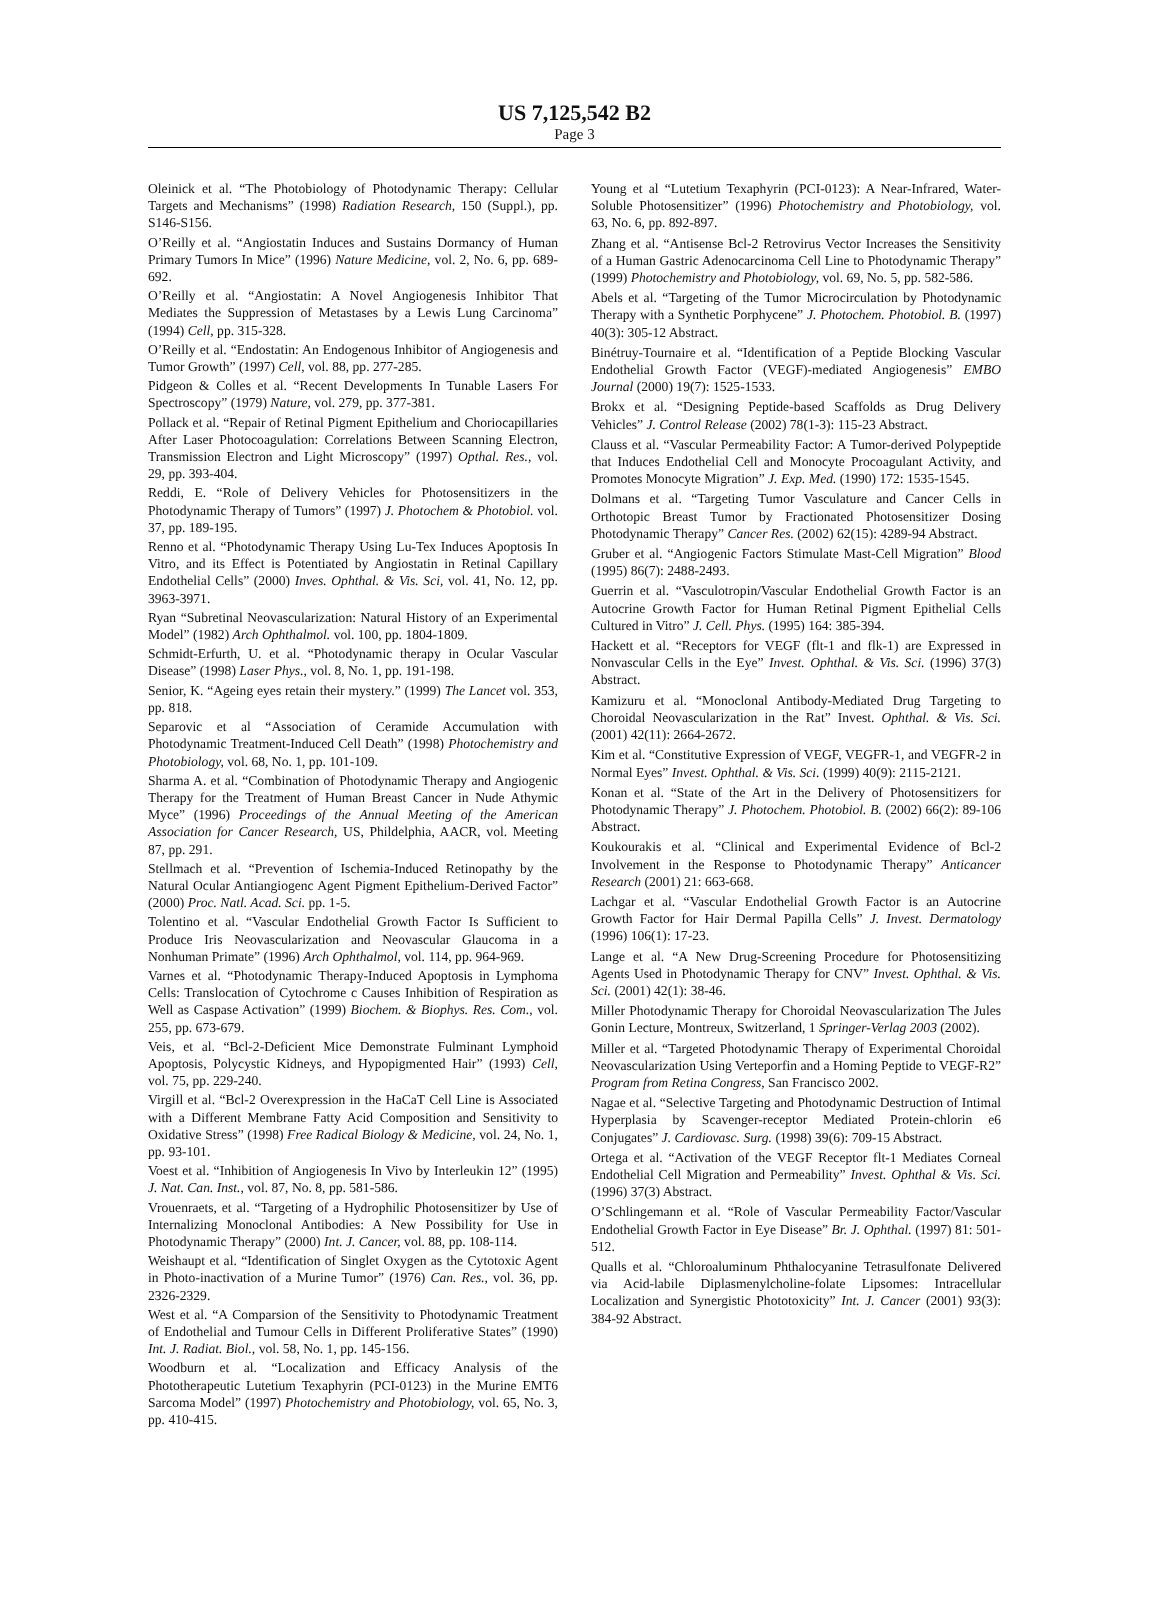US 7,125,542 B2
Page 3
Oleinick et al. “The Photobiology of Photodynamic Therapy: Cellular Targets and Mechanisms” (1998) Radiation Research, 150 (Suppl.), pp. S146-S156.
O’Reilly et al. “Angiostatin Induces and Sustains Dormancy of Human Primary Tumors In Mice” (1996) Nature Medicine, vol. 2, No. 6, pp. 689-692.
O’Reilly et al. “Angiostatin: A Novel Angiogenesis Inhibitor That Mediates the Suppression of Metastases by a Lewis Lung Carcinoma” (1994) Cell, pp. 315-328.
O’Reilly et al. “Endostatin: An Endogenous Inhibitor of Angiogenesis and Tumor Growth” (1997) Cell, vol. 88, pp. 277-285.
Pidgeon & Colles et al. “Recent Developments In Tunable Lasers For Spectroscopy” (1979) Nature, vol. 279, pp. 377-381.
Pollack et al. “Repair of Retinal Pigment Epithelium and Choriocapillaries After Laser Photocoagulation: Correlations Between Scanning Electron, Transmission Electron and Light Microscopy” (1997) Opthal. Res., vol. 29, pp. 393-404.
Reddi, E. “Role of Delivery Vehicles for Photosensitizers in the Photodynamic Therapy of Tumors” (1997) J. Photochem & Photobiol. vol. 37, pp. 189-195.
Renno et al. “Photodynamic Therapy Using Lu-Tex Induces Apoptosis In Vitro, and its Effect is Potentiated by Angiostatin in Retinal Capillary Endothelial Cells” (2000) Inves. Ophthal. & Vis. Sci, vol. 41, No. 12, pp. 3963-3971.
Ryan “Subretinal Neovascularization: Natural History of an Experimental Model” (1982) Arch Ophthalmol. vol. 100, pp. 1804-1809.
Schmidt-Erfurth, U. et al. “Photodynamic therapy in Ocular Vascular Disease” (1998) Laser Phys., vol. 8, No. 1, pp. 191-198.
Senior, K. “Ageing eyes retain their mystery.” (1999) The Lancet vol. 353, pp. 818.
Separovic et al “Association of Ceramide Accumulation with Photodynamic Treatment-Induced Cell Death” (1998) Photochemistry and Photobiology, vol. 68, No. 1, pp. 101-109.
Sharma A. et al. “Combination of Photodynamic Therapy and Angiogenic Therapy for the Treatment of Human Breast Cancer in Nude Athymic Myce” (1996) Proceedings of the Annual Meeting of the American Association for Cancer Research, US, Phildelphia, AACR, vol. Meeting 87, pp. 291.
Stellmach et al. “Prevention of Ischemia-Induced Retinopathy by the Natural Ocular Antiangiogenc Agent Pigment Epithelium-Derived Factor” (2000) Proc. Natl. Acad. Sci. pp. 1-5.
Tolentino et al. “Vascular Endothelial Growth Factor Is Sufficient to Produce Iris Neovascularization and Neovascular Glaucoma in a Nonhuman Primate” (1996) Arch Ophthalmol, vol. 114, pp. 964-969.
Varnes et al. “Photodynamic Therapy-Induced Apoptosis in Lymphoma Cells: Translocation of Cytochrome c Causes Inhibition of Respiration as Well as Caspase Activation” (1999) Biochem. & Biophys. Res. Com., vol. 255, pp. 673-679.
Veis, et al. “Bcl-2-Deficient Mice Demonstrate Fulminant Lymphoid Apoptosis, Polycystic Kidneys, and Hypopigmented Hair” (1993) Cell, vol. 75, pp. 229-240.
Virgill et al. “Bcl-2 Overexpression in the HaCaT Cell Line is Associated with a Different Membrane Fatty Acid Composition and Sensitivity to Oxidative Stress” (1998) Free Radical Biology & Medicine, vol. 24, No. 1, pp. 93-101.
Voest et al. “Inhibition of Angiogenesis In Vivo by Interleukin 12” (1995) J. Nat. Can. Inst., vol. 87, No. 8, pp. 581-586.
Vrouenraets, et al. “Targeting of a Hydrophilic Photosensitizer by Use of Internalizing Monoclonal Antibodies: A New Possibility for Use in Photodynamic Therapy” (2000) Int. J. Cancer, vol. 88, pp. 108-114.
Weishaupt et al. “Identification of Singlet Oxygen as the Cytotoxic Agent in Photo-inactivation of a Murine Tumor” (1976) Can. Res., vol. 36, pp. 2326-2329.
West et al. “A Comparsion of the Sensitivity to Photodynamic Treatment of Endothelial and Tumour Cells in Different Proliferative States” (1990) Int. J. Radiat. Biol., vol. 58, No. 1, pp. 145-156.
Woodburn et al. “Localization and Efficacy Analysis of the Phototherapeutic Lutetium Texaphyrin (PCI-0123) in the Murine EMT6 Sarcoma Model” (1997) Photochemistry and Photobiology, vol. 65, No. 3, pp. 410-415.
Young et al “Lutetium Texaphyrin (PCI-0123): A Near-Infrared, Water-Soluble Photosensitizer” (1996) Photochemistry and Photobiology, vol. 63, No. 6, pp. 892-897.
Zhang et al. “Antisense Bcl-2 Retrovirus Vector Increases the Sensitivity of a Human Gastric Adenocarcinoma Cell Line to Photodynamic Therapy” (1999) Photochemistry and Photobiology, vol. 69, No. 5, pp. 582-586.
Abels et al. “Targeting of the Tumor Microcirculation by Photodynamic Therapy with a Synthetic Porphycene” J. Photochem. Photobiol. B. (1997) 40(3): 305-12 Abstract.
Binétruy-Tournaire et al. “Identification of a Peptide Blocking Vascular Endothelial Growth Factor (VEGF)-mediated Angiogenesis” EMBO Journal (2000) 19(7): 1525-1533.
Brokx et al. “Designing Peptide-based Scaffolds as Drug Delivery Vehicles” J. Control Release (2002) 78(1-3): 115-23 Abstract.
Clauss et al. “Vascular Permeability Factor: A Tumor-derived Polypeptide that Induces Endothelial Cell and Monocyte Procoagulant Activity, and Promotes Monocyte Migration” J. Exp. Med. (1990) 172: 1535-1545.
Dolmans et al. “Targeting Tumor Vasculature and Cancer Cells in Orthotopic Breast Tumor by Fractionated Photosensitizer Dosing Photodynamic Therapy” Cancer Res. (2002) 62(15): 4289-94 Abstract.
Gruber et al. “Angiogenic Factors Stimulate Mast-Cell Migration” Blood (1995) 86(7): 2488-2493.
Guerrin et al. “Vasculotropin/Vascular Endothelial Growth Factor is an Autocrine Growth Factor for Human Retinal Pigment Epithelial Cells Cultured in Vitro” J. Cell. Phys. (1995) 164: 385-394.
Hackett et al. “Receptors for VEGF (flt-1 and flk-1) are Expressed in Nonvascular Cells in the Eye” Invest. Ophthal. & Vis. Sci. (1996) 37(3) Abstract.
Kamizuru et al. “Monoclonal Antibody-Mediated Drug Targeting to Choroidal Neovascularization in the Rat” Invest. Ophthal. & Vis. Sci. (2001) 42(11): 2664-2672.
Kim et al. “Constitutive Expression of VEGF, VEGFR-1, and VEGFR-2 in Normal Eyes” Invest. Ophthal. & Vis. Sci. (1999) 40(9): 2115-2121.
Konan et al. “State of the Art in the Delivery of Photosensitizers for Photodynamic Therapy” J. Photochem. Photobiol. B. (2002) 66(2): 89-106 Abstract.
Koukourakis et al. “Clinical and Experimental Evidence of Bcl-2 Involvement in the Response to Photodynamic Therapy” Anticancer Research (2001) 21: 663-668.
Lachgar et al. “Vascular Endothelial Growth Factor is an Autocrine Growth Factor for Hair Dermal Papilla Cells” J. Invest. Dermatology (1996) 106(1): 17-23.
Lange et al. “A New Drug-Screening Procedure for Photosensitizing Agents Used in Photodynamic Therapy for CNV” Invest. Ophthal. & Vis. Sci. (2001) 42(1): 38-46.
Miller Photodynamic Therapy for Choroidal Neovascularization The Jules Gonin Lecture, Montreux, Switzerland, 1 Springer-Verlag 2003 (2002).
Miller et al. “Targeted Photodynamic Therapy of Experimental Choroidal Neovascularization Using Verteporfin and a Homing Peptide to VEGF-R2” Program from Retina Congress, San Francisco 2002.
Nagae et al. “Selective Targeting and Photodynamic Destruction of Intimal Hyperplasia by Scavenger-receptor Mediated Protein-chlorin e6 Conjugates” J. Cardiovasc. Surg. (1998) 39(6): 709-15 Abstract.
Ortega et al. “Activation of the VEGF Receptor flt-1 Mediates Corneal Endothelial Cell Migration and Permeability” Invest. Ophthal & Vis. Sci. (1996) 37(3) Abstract.
O’Schlingemann et al. “Role of Vascular Permeability Factor/Vascular Endothelial Growth Factor in Eye Disease” Br. J. Ophthal. (1997) 81: 501-512.
Qualls et al. “Chloroaluminum Phthalocyanine Tetrasulfonate Delivered via Acid-labile Diplasmenylcholine-folate Lipsomes: Intracellular Localization and Synergistic Phototoxicity” Int. J. Cancer (2001) 93(3): 384-92 Abstract.